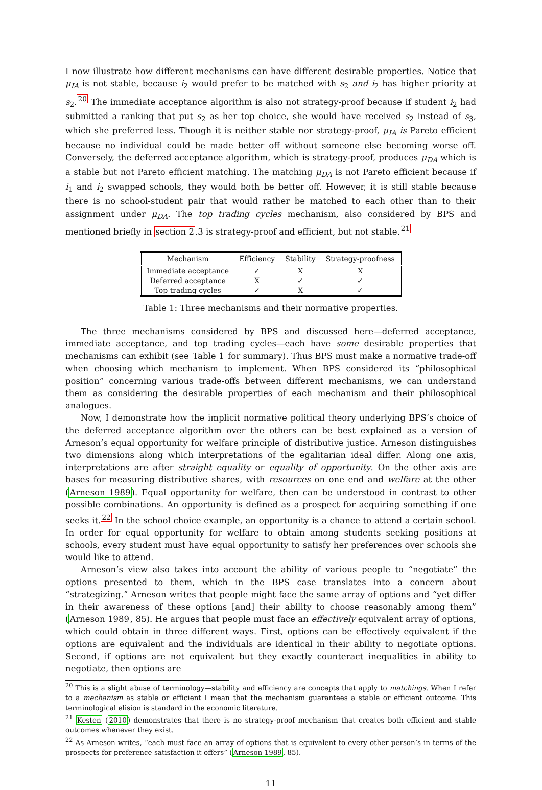I now illustrate how different mechanisms can have different desirable properties. Notice that μ<sub>IA</sub> is not stable, because i<sub>2</sub> would prefer to be matched with s<sub>2</sub> and i<sub>2</sub> has higher priority at s<sub>2</sub>.<sup>20</sup> The immediate acceptance algorithm is also not strategy-proof because if student i<sub>2</sub> had submitted a ranking that put s<sub>2</sub> as her top choice, she would have received s<sub>2</sub> instead of s<sub>3</sub>, which she preferred less. Though it is neither stable nor strategy-proof, μ<sub>IA</sub> is Pareto efficient because no individual could be made better off without someone else becoming worse off. Conversely, the deferred acceptance algorithm, which is strategy-proof, produces μ<sub>DA</sub> which is a stable but not Pareto efficient matching. The matching μ<sub>DA</sub> is not Pareto efficient because if i<sub>1</sub> and i<sub>2</sub> swapped schools, they would both be better off. However, it is still stable because there is no school-student pair that would rather be matched to each other than to their assignment under μ<sub>DA</sub>. The top trading cycles mechanism, also considered by BPS and mentioned briefly in section 2.3 is strategy-proof and efficient, but not stable.<sup>21</sup>
| Mechanism | Efficiency | Stability | Strategy-proofness |
| --- | --- | --- | --- |
| Immediate acceptance | ✓ | X | X |
| Deferred acceptance | X | ✓ | ✓ |
| Top trading cycles | ✓ | X | ✓ |
Table 1: Three mechanisms and their normative properties.
The three mechanisms considered by BPS and discussed here—deferred acceptance, immediate acceptance, and top trading cycles—each have some desirable properties that mechanisms can exhibit (see Table 1 for summary). Thus BPS must make a normative trade-off when choosing which mechanism to implement. When BPS considered its “philosophical position” concerning various trade-offs between different mechanisms, we can understand them as considering the desirable properties of each mechanism and their philosophical analogues.
Now, I demonstrate how the implicit normative political theory underlying BPS’s choice of the deferred acceptance algorithm over the others can be best explained as a version of Arneson’s equal opportunity for welfare principle of distributive justice. Arneson distinguishes two dimensions along which interpretations of the egalitarian ideal differ. Along one axis, interpretations are after straight equality or equality of opportunity. On the other axis are bases for measuring distributive shares, with resources on one end and welfare at the other (Arneson 1989). Equal opportunity for welfare, then can be understood in contrast to other possible combinations. An opportunity is defined as a prospect for acquiring something if one seeks it.<sup>22</sup> In the school choice example, an opportunity is a chance to attend a certain school. In order for equal opportunity for welfare to obtain among students seeking positions at schools, every student must have equal opportunity to satisfy her preferences over schools she would like to attend.
Arneson’s view also takes into account the ability of various people to “negotiate” the options presented to them, which in the BPS case translates into a concern about “strategizing.” Arneson writes that people might face the same array of options and “yet differ in their awareness of these options [and] their ability to choose reasonably among them” (Arneson 1989, 85). He argues that people must face an effectively equivalent array of options, which could obtain in three different ways. First, options can be effectively equivalent if the options are equivalent and the individuals are identical in their ability to negotiate options. Second, if options are not equivalent but they exactly counteract inequalities in ability to negotiate, then options are
<sup>20</sup> This is a slight abuse of terminology—stability and efficiency are concepts that apply to matchings. When I refer to a mechanism as stable or efficient I mean that the mechanism guarantees a stable or efficient outcome. This terminological elision is standard in the economic literature.
<sup>21</sup> Kesten (2010) demonstrates that there is no strategy-proof mechanism that creates both efficient and stable outcomes whenever they exist.
<sup>22</sup> As Arneson writes, “each must face an array of options that is equivalent to every other person’s in terms of the prospects for preference satisfaction it offers” (Arneson 1989, 85).
11